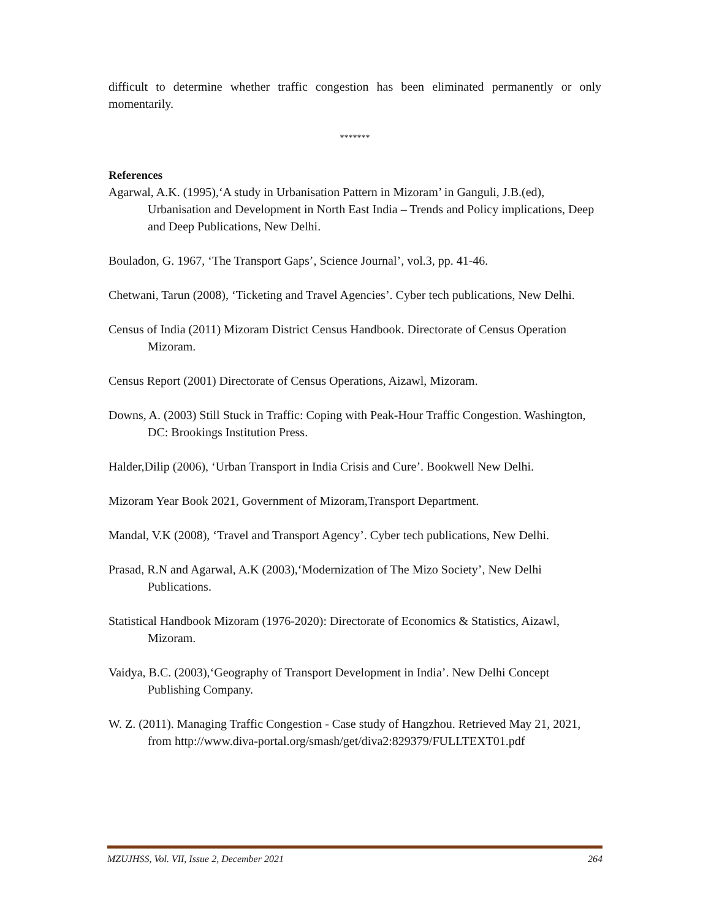difficult to determine whether traffic congestion has been eliminated permanently or only momentarily.
*******
References
Agarwal, A.K. (1995),‘A study in Urbanisation Pattern in Mizoram’ in Ganguli, J.B.(ed), Urbanisation and Development in North East India – Trends and Policy implications, Deep and Deep Publications, New Delhi.
Bouladon, G. 1967, ‘The Transport Gaps’, Science Journal’, vol.3, pp. 41-46.
Chetwani, Tarun (2008), ‘Ticketing and Travel Agencies’. Cyber tech publications, New Delhi.
Census of India (2011) Mizoram District Census Handbook. Directorate of Census Operation Mizoram.
Census Report (2001) Directorate of Census Operations, Aizawl, Mizoram.
Downs, A. (2003) Still Stuck in Traffic: Coping with Peak-Hour Traffic Congestion. Washington, DC: Brookings Institution Press.
Halder,Dilip (2006), ‘Urban Transport in India Crisis and Cure’. Bookwell New Delhi.
Mizoram Year Book 2021, Government of Mizoram,Transport Department.
Mandal, V.K (2008), ‘Travel and Transport Agency’. Cyber tech publications, New Delhi.
Prasad, R.N and Agarwal, A.K (2003),‘Modernization of The Mizo Society’, New Delhi Publications.
Statistical Handbook Mizoram (1976-2020): Directorate of Economics & Statistics, Aizawl, Mizoram.
Vaidya, B.C. (2003),‘Geography of Transport Development in India’. New Delhi Concept Publishing Company.
W. Z. (2011). Managing Traffic Congestion - Case study of Hangzhou. Retrieved May 21, 2021, from http://www.diva-portal.org/smash/get/diva2:829379/FULLTEXT01.pdf
MZUJHSS, Vol. VII, Issue 2, December 2021 264